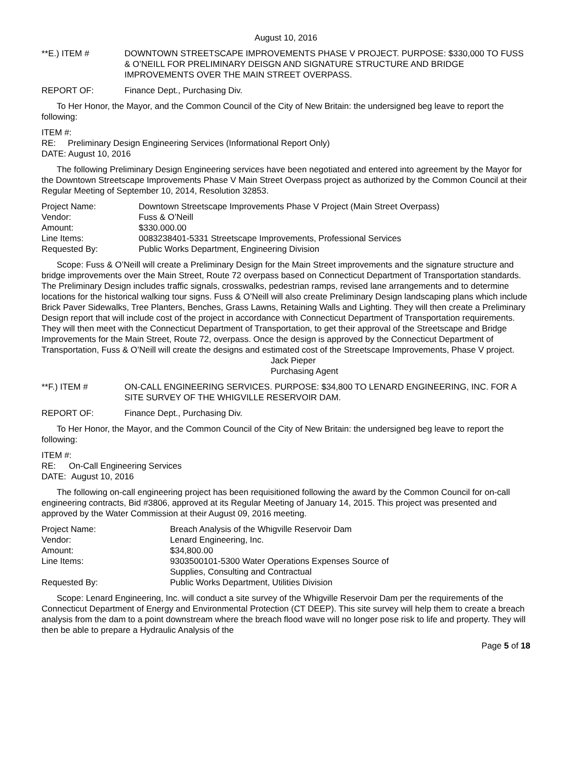August 10, 2016
**E.) ITEM # DOWNTOWN STREETSCAPE IMPROVEMENTS PHASE V PROJECT. PURPOSE: $330,000 TO FUSS & O’NEILL FOR PRELIMINARY DEISGN AND SIGNATURE STRUCTURE AND BRIDGE IMPROVEMENTS OVER THE MAIN STREET OVERPASS.
REPORT OF: Finance Dept., Purchasing Div.
To Her Honor, the Mayor, and the Common Council of the City of New Britain: the undersigned beg leave to report the following:
ITEM #:
RE: Preliminary Design Engineering Services (Informational Report Only)
DATE: August 10, 2016
The following Preliminary Design Engineering services have been negotiated and entered into agreement by the Mayor for the Downtown Streetscape Improvements Phase V Main Street Overpass project as authorized by the Common Council at their Regular Meeting of September 10, 2014, Resolution 32853.
| Project Name: | Downtown Streetscape Improvements Phase V Project (Main Street Overpass) |
| Vendor: | Fuss & O’Neill |
| Amount: | $330.000.00 |
| Line Items: | 0083238401-5331 Streetscape Improvements, Professional Services |
| Requested By: | Public Works Department, Engineering Division |
Scope: Fuss & O’Neill will create a Preliminary Design for the Main Street improvements and the signature structure and bridge improvements over the Main Street, Route 72 overpass based on Connecticut Department of Transportation standards. The Preliminary Design includes traffic signals, crosswalks, pedestrian ramps, revised lane arrangements and to determine locations for the historical walking tour signs. Fuss & O’Neill will also create Preliminary Design landscaping plans which include Brick Paver Sidewalks, Tree Planters, Benches, Grass Lawns, Retaining Walls and Lighting. They will then create a Preliminary Design report that will include cost of the project in accordance with Connecticut Department of Transportation requirements. They will then meet with the Connecticut Department of Transportation, to get their approval of the Streetscape and Bridge Improvements for the Main Street, Route 72, overpass. Once the design is approved by the Connecticut Department of Transportation, Fuss & O’Neill will create the designs and estimated cost of the Streetscape Improvements, Phase V project.
Jack Pieper
Purchasing Agent
**F.) ITEM # ON-CALL ENGINEERING SERVICES. PURPOSE: $34,800 TO LENARD ENGINEERING, INC. FOR A SITE SURVEY OF THE WHIGVILLE RESERVOIR DAM.
REPORT OF: Finance Dept., Purchasing Div.
To Her Honor, the Mayor, and the Common Council of the City of New Britain: the undersigned beg leave to report the following:
| ITEM #: | |
| RE: | On-Call Engineering Services |
| DATE: | August 10, 2016 |
The following on-call engineering project has been requisitioned following the award by the Common Council for on-call engineering contracts, Bid #3806, approved at its Regular Meeting of January 14, 2015. This project was presented and approved by the Water Commission at their August 09, 2016 meeting.
| Project Name: | Breach Analysis of the Whigville Reservoir Dam |
| Vendor: | Lenard Engineering, Inc. |
| Amount: | $34,800.00 |
| Line Items: | 9303500101-5300 Water Operations Expenses Source of Supplies, Consulting and Contractual |
| Requested By: | Public Works Department, Utilities Division |
Scope: Lenard Engineering, Inc. will conduct a site survey of the Whigville Reservoir Dam per the requirements of the Connecticut Department of Energy and Environmental Protection (CT DEEP). This site survey will help them to create a breach analysis from the dam to a point downstream where the breach flood wave will no longer pose risk to life and property. They will then be able to prepare a Hydraulic Analysis of the
Page 5 of 18